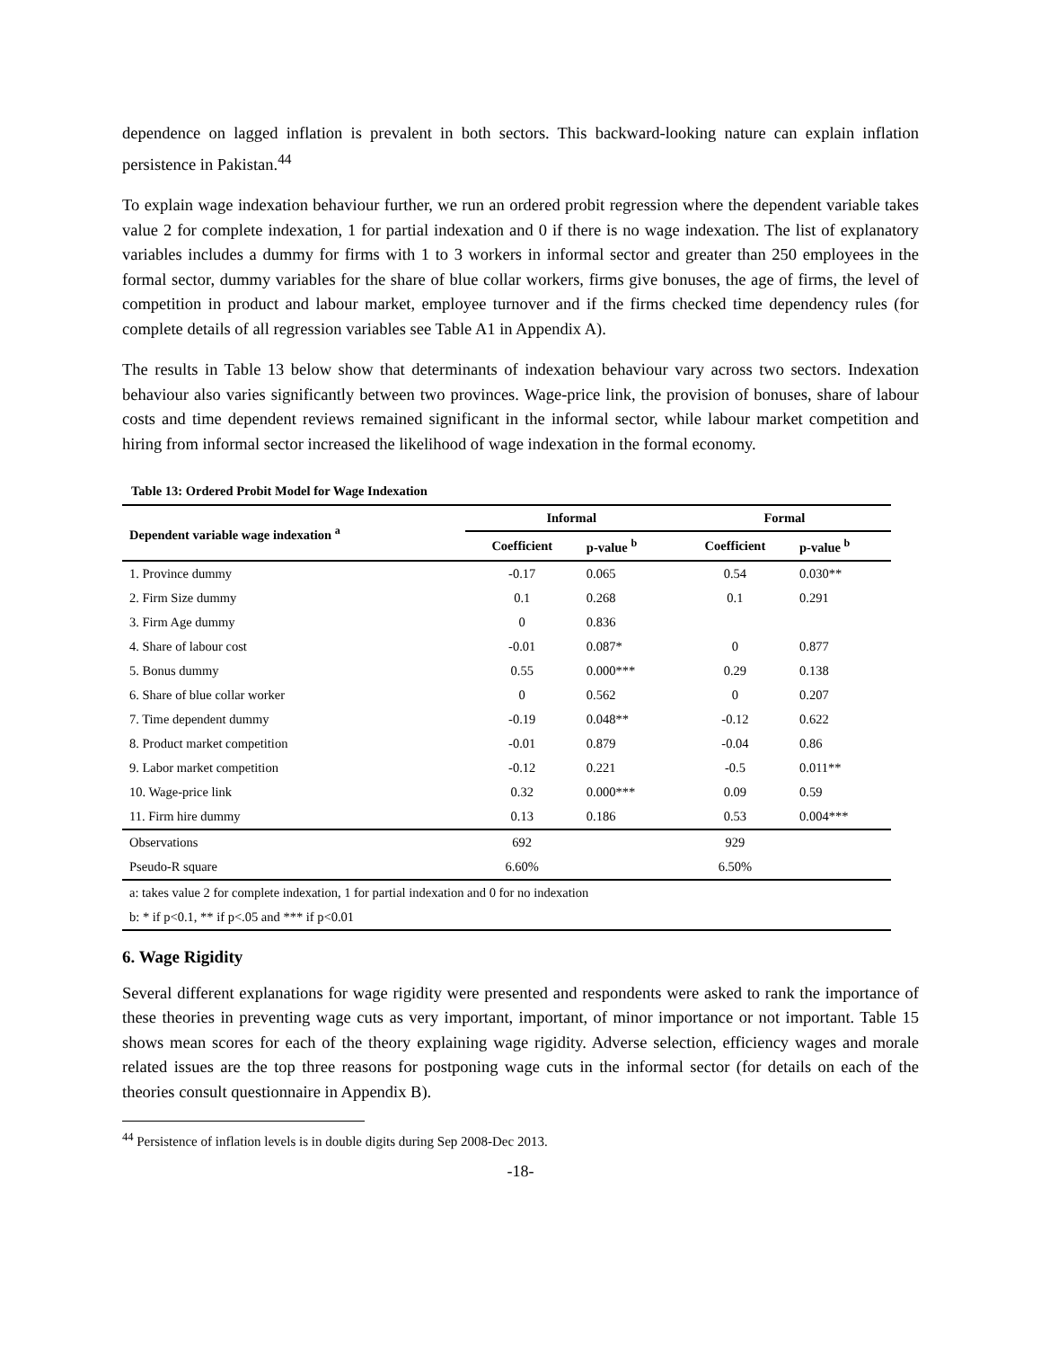dependence on lagged inflation is prevalent in both sectors. This backward-looking nature can explain inflation persistence in Pakistan.<sup>44</sup>
To explain wage indexation behaviour further, we run an ordered probit regression where the dependent variable takes value 2 for complete indexation, 1 for partial indexation and 0 if there is no wage indexation. The list of explanatory variables includes a dummy for firms with 1 to 3 workers in informal sector and greater than 250 employees in the formal sector, dummy variables for the share of blue collar workers, firms give bonuses, the age of firms, the level of competition in product and labour market, employee turnover and if the firms checked time dependency rules (for complete details of all regression variables see Table A1 in Appendix A).
The results in Table 13 below show that determinants of indexation behaviour vary across two sectors. Indexation behaviour also varies significantly between two provinces. Wage-price link, the provision of bonuses, share of labour costs and time dependent reviews remained significant in the informal sector, while labour market competition and hiring from informal sector increased the likelihood of wage indexation in the formal economy.
Table 13: Ordered Probit Model for Wage Indexation
| Dependent variable wage indexation <sup>a</sup> | Informal | | Formal | |
| --- | --- | --- | --- | --- |
| | Coefficient | p-value <sup>b</sup> | Coefficient | p-value <sup>b</sup> |
| 1. Province dummy | -0.17 | 0.065 | 0.54 | 0.030** |
| 2. Firm Size dummy | 0.1 | 0.268 | 0.1 | 0.291 |
| 3. Firm Age dummy | 0 | 0.836 | | |
| 4. Share of labour cost | -0.01 | 0.087* | 0 | 0.877 |
| 5. Bonus dummy | 0.55 | 0.000*** | 0.29 | 0.138 |
| 6. Share of blue collar worker | 0 | 0.562 | 0 | 0.207 |
| 7. Time dependent dummy | -0.19 | 0.048** | -0.12 | 0.622 |
| 8. Product market competition | -0.01 | 0.879 | -0.04 | 0.86 |
| 9. Labor market competition | -0.12 | 0.221 | -0.5 | 0.011** |
| 10. Wage-price link | 0.32 | 0.000*** | 0.09 | 0.59 |
| 11. Firm hire dummy | 0.13 | 0.186 | 0.53 | 0.004*** |
| Observations | 692 | | 929 | |
| Pseudo-R square | 6.60% | | 6.50% | |
| a: takes value 2 for complete indexation, 1 for partial indexation and 0 for no indexation | | | | |
| b: * if p<0.1, ** if p<.05 and *** if p<0.01 | | | | |
6. Wage Rigidity
Several different explanations for wage rigidity were presented and respondents were asked to rank the importance of these theories in preventing wage cuts as very important, important, of minor importance or not important. Table 15 shows mean scores for each of the theory explaining wage rigidity. Adverse selection, efficiency wages and morale related issues are the top three reasons for postponing wage cuts in the informal sector (for details on each of the theories consult questionnaire in Appendix B).
<sup>44</sup> Persistence of inflation levels is in double digits during Sep 2008-Dec 2013.
-18-